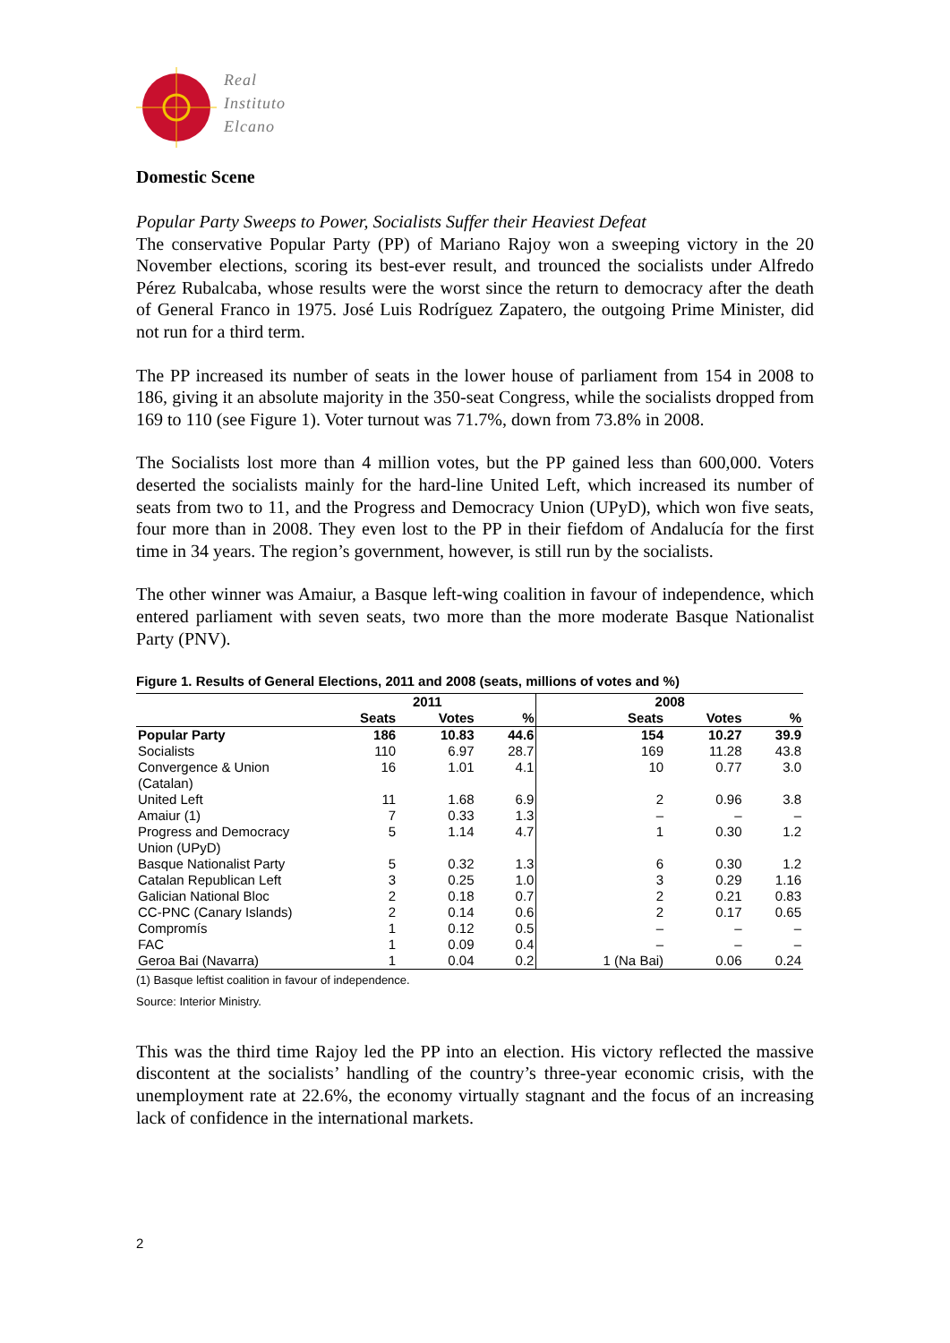Real
Instituto
Elcano
Domestic Scene
Popular Party Sweeps to Power, Socialists Suffer their Heaviest Defeat
The conservative Popular Party (PP) of Mariano Rajoy won a sweeping victory in the 20 November elections, scoring its best-ever result, and trounced the socialists under Alfredo Pérez Rubalcaba, whose results were the worst since the return to democracy after the death of General Franco in 1975. José Luis Rodríguez Zapatero, the outgoing Prime Minister, did not run for a third term.
The PP increased its number of seats in the lower house of parliament from 154 in 2008 to 186, giving it an absolute majority in the 350-seat Congress, while the socialists dropped from 169 to 110 (see Figure 1). Voter turnout was 71.7%, down from 73.8% in 2008.
The Socialists lost more than 4 million votes, but the PP gained less than 600,000. Voters deserted the socialists mainly for the hard-line United Left, which increased its number of seats from two to 11, and the Progress and Democracy Union (UPyD), which won five seats, four more than in 2008. They even lost to the PP in their fiefdom of Andalucía for the first time in 34 years. The region’s government, however, is still run by the socialists.
The other winner was Amaiur, a Basque left-wing coalition in favour of independence, which entered parliament with seven seats, two more than the more moderate Basque Nationalist Party (PNV).
Figure 1. Results of General Elections, 2011 and 2008 (seats, millions of votes and %)
| | 2011 | | | 2008 | | |
| --- | --- | --- | --- | --- | --- | --- |
| | Seats | Votes | % | Seats | Votes | % |
| Popular Party | 186 | 10.83 | 44.6 | 154 | 10.27 | 39.9 |
| Socialists | 110 | 6.97 | 28.7 | 169 | 11.28 | 43.8 |
| Convergence & Union (Catalan) | 16 | 1.01 | 4.1 | 10 | 0.77 | 3.0 |
| United Left | 11 | 1.68 | 6.9 | 2 | 0.96 | 3.8 |
| Amaiur (1) | 7 | 0.33 | 1.3 | – | – | – |
| Progress and Democracy Union (UPyD) | 5 | 1.14 | 4.7 | 1 | 0.30 | 1.2 |
| Basque Nationalist Party | 5 | 0.32 | 1.3 | 6 | 0.30 | 1.2 |
| Catalan Republican Left | 3 | 0.25 | 1.0 | 3 | 0.29 | 1.16 |
| Galician National Bloc | 2 | 0.18 | 0.7 | 2 | 0.21 | 0.83 |
| CC-PNC (Canary Islands) | 2 | 0.14 | 0.6 | 2 | 0.17 | 0.65 |
| Compromís | 1 | 0.12 | 0.5 | – | – | – |
| FAC | 1 | 0.09 | 0.4 | – | – | – |
| Geroa Bai (Navarra) | 1 | 0.04 | 0.2 | 1 (Na Bai) | 0.06 | 0.24 |
(1) Basque leftist coalition in favour of independence.
Source: Interior Ministry.
This was the third time Rajoy led the PP into an election. His victory reflected the massive discontent at the socialists’ handling of the country’s three-year economic crisis, with the unemployment rate at 22.6%, the economy virtually stagnant and the focus of an increasing lack of confidence in the international markets.
2